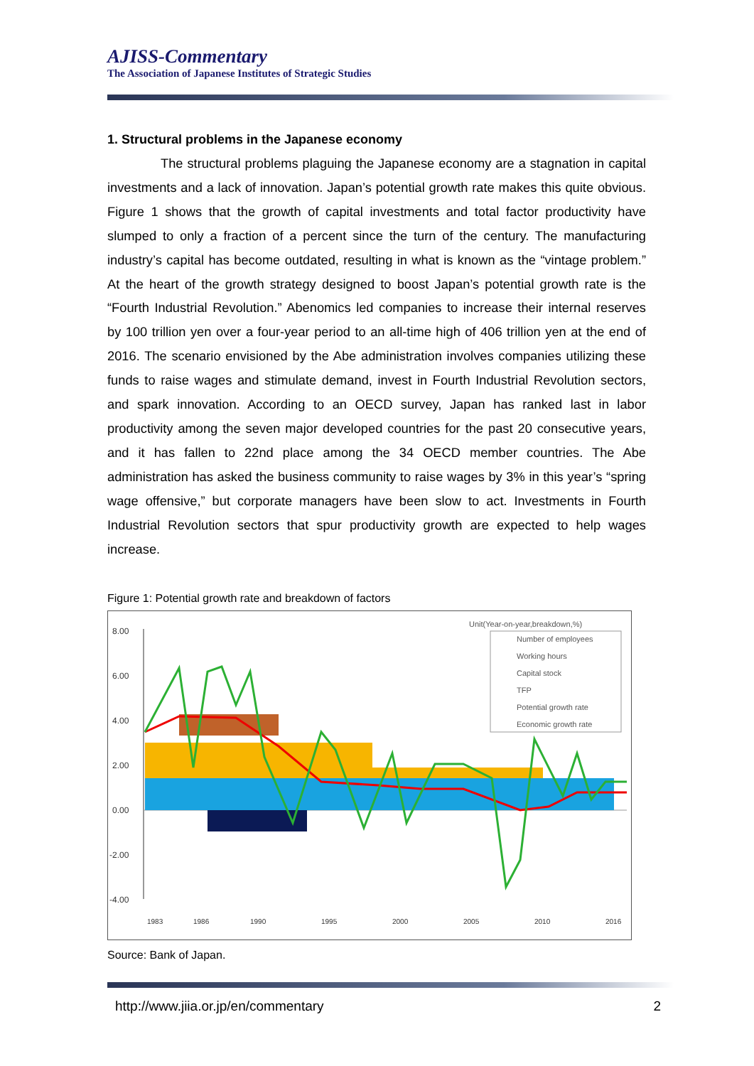AJISS-Commentary
The Association of Japanese Institutes of Strategic Studies
1. Structural problems in the Japanese economy
The structural problems plaguing the Japanese economy are a stagnation in capital investments and a lack of innovation. Japan’s potential growth rate makes this quite obvious. Figure 1 shows that the growth of capital investments and total factor productivity have slumped to only a fraction of a percent since the turn of the century. The manufacturing industry’s capital has become outdated, resulting in what is known as the “vintage problem.” At the heart of the growth strategy designed to boost Japan’s potential growth rate is the “Fourth Industrial Revolution.” Abenomics led companies to increase their internal reserves by 100 trillion yen over a four-year period to an all-time high of 406 trillion yen at the end of 2016. The scenario envisioned by the Abe administration involves companies utilizing these funds to raise wages and stimulate demand, invest in Fourth Industrial Revolution sectors, and spark innovation. According to an OECD survey, Japan has ranked last in labor productivity among the seven major developed countries for the past 20 consecutive years, and it has fallen to 22nd place among the 34 OECD member countries. The Abe administration has asked the business community to raise wages by 3% in this year’s “spring wage offensive,” but corporate managers have been slow to act. Investments in Fourth Industrial Revolution sectors that spur productivity growth are expected to help wages increase.
Figure 1: Potential growth rate and breakdown of factors
8.00
6.00
4.00
2.00
0.00
-2.00
-4.00
Unit(Year-on-year,breakdown,%)
Number of employees
Working hours
Capital stock
TFP
Potential growth rate
Economic growth rate
1983
1986
1990
1995
2000
2005
2010
2016
Source: Bank of Japan.
http://www.jiia.or.jp/en/commentary 2